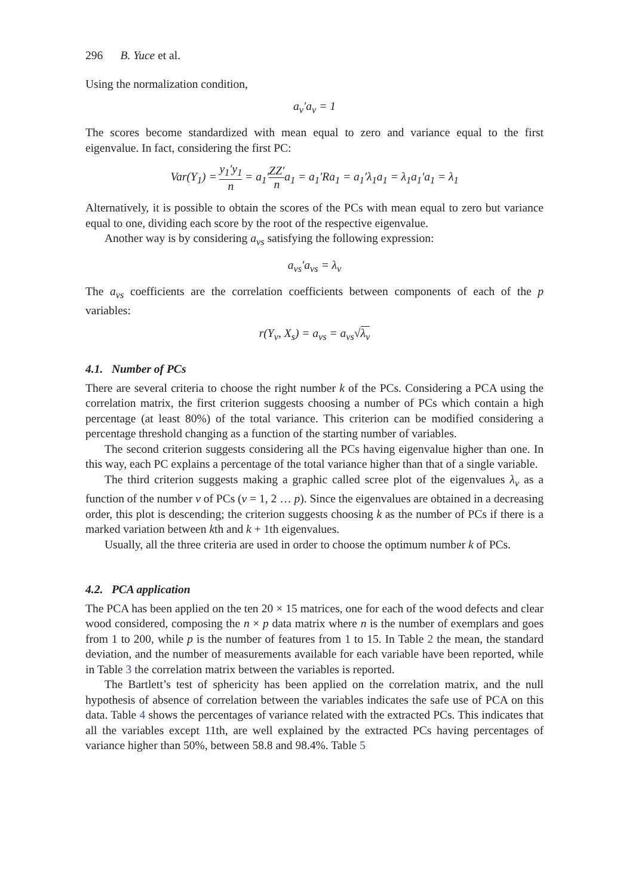296 B. Yuce et al.
Using the normalization condition,
a<sub>v</sub>′a<sub>v</sub> = 1
The scores become standardized with mean equal to zero and variance equal to the first eigenvalue. In fact, considering the first PC:
Var(Y<sub>1</sub>) = y<sub>1</sub>′y<sub>1</sub> n = a<sub>1</sub>′ZZ′ na<sub>1</sub> = a<sub>1</sub>′Ra<sub>1</sub> = a<sub>1</sub>′λ<sub>1</sub>a<sub>1</sub> = λ<sub>1</sub>a<sub>1</sub>′a<sub>1</sub> = λ<sub>1</sub>
Alternatively, it is possible to obtain the scores of the PCs with mean equal to zero but variance equal to one, dividing each score by the root of the respective eigenvalue.
Another way is by considering a<sub>vs</sub> satisfying the following expression:
a<sub>vs</sub>′a<sub>vs</sub> = λ<sub>v</sub>
The a<sub>vs</sub> coefficients are the correlation coefficients between components of each of the p variables:
r(Y<sub>v</sub>, X<sub>s</sub>) = a<sub>vs</sub> = a<sub>vs</sub>√λ<sub>v</sub>
4.1. Number of PCs
There are several criteria to choose the right number k of the PCs. Considering a PCA using the correlation matrix, the first criterion suggests choosing a number of PCs which contain a high percentage (at least 80%) of the total variance. This criterion can be modified considering a percentage threshold changing as a function of the starting number of variables.
The second criterion suggests considering all the PCs having eigenvalue higher than one. In this way, each PC explains a percentage of the total variance higher than that of a single variable.
The third criterion suggests making a graphic called scree plot of the eigenvalues λ<sub>v</sub> as a function of the number v of PCs (v = 1, 2 … p). Since the eigenvalues are obtained in a decreasing order, this plot is descending; the criterion suggests choosing k as the number of PCs if there is a marked variation between kth and k + 1th eigenvalues.
Usually, all the three criteria are used in order to choose the optimum number k of PCs.
4.2. PCA application
The PCA has been applied on the ten 20 × 15 matrices, one for each of the wood defects and clear wood considered, composing the n × p data matrix where n is the number of exemplars and goes from 1 to 200, while p is the number of features from 1 to 15. In Table 2 the mean, the standard deviation, and the number of measurements available for each variable have been reported, while in Table 3 the correlation matrix between the variables is reported.
The Bartlett’s test of sphericity has been applied on the correlation matrix, and the null hypothesis of absence of correlation between the variables indicates the safe use of PCA on this data. Table 4 shows the percentages of variance related with the extracted PCs. This indicates that all the variables except 11th, are well explained by the extracted PCs having percentages of variance higher than 50%, between 58.8 and 98.4%. Table 5